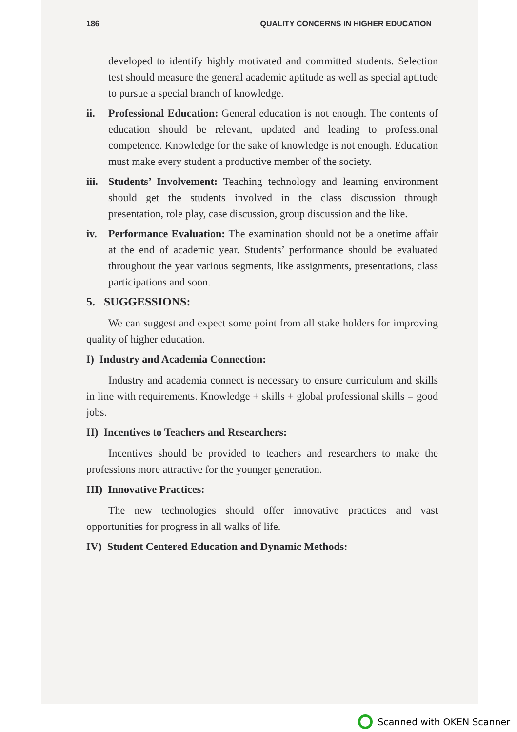186 QUALITY CONCERNS IN HIGHER EDUCATION
developed to identify highly motivated and committed students. Selection test should measure the general academic aptitude as well as special aptitude to pursue a special branch of knowledge.
ii. Professional Education: General education is not enough. The contents of education should be relevant, updated and leading to professional competence. Knowledge for the sake of knowledge is not enough. Education must make every student a productive member of the society.
iii. Students’ Involvement: Teaching technology and learning environment should get the students involved in the class discussion through presentation, role play, case discussion, group discussion and the like.
iv. Performance Evaluation: The examination should not be a onetime affair at the end of academic year. Students’ performance should be evaluated throughout the year various segments, like assignments, presentations, class participations and soon.
5. SUGGESSIONS:
We can suggest and expect some point from all stake holders for improving quality of higher education.
I) Industry and Academia Connection:
Industry and academia connect is necessary to ensure curriculum and skills in line with requirements. Knowledge + skills + global professional skills = good jobs.
II) Incentives to Teachers and Researchers:
Incentives should be provided to teachers and researchers to make the professions more attractive for the younger generation.
III) Innovative Practices:
The new technologies should offer innovative practices and vast opportunities for progress in all walks of life.
IV) Student Centered Education and Dynamic Methods:
Scanned with OKEN Scanner